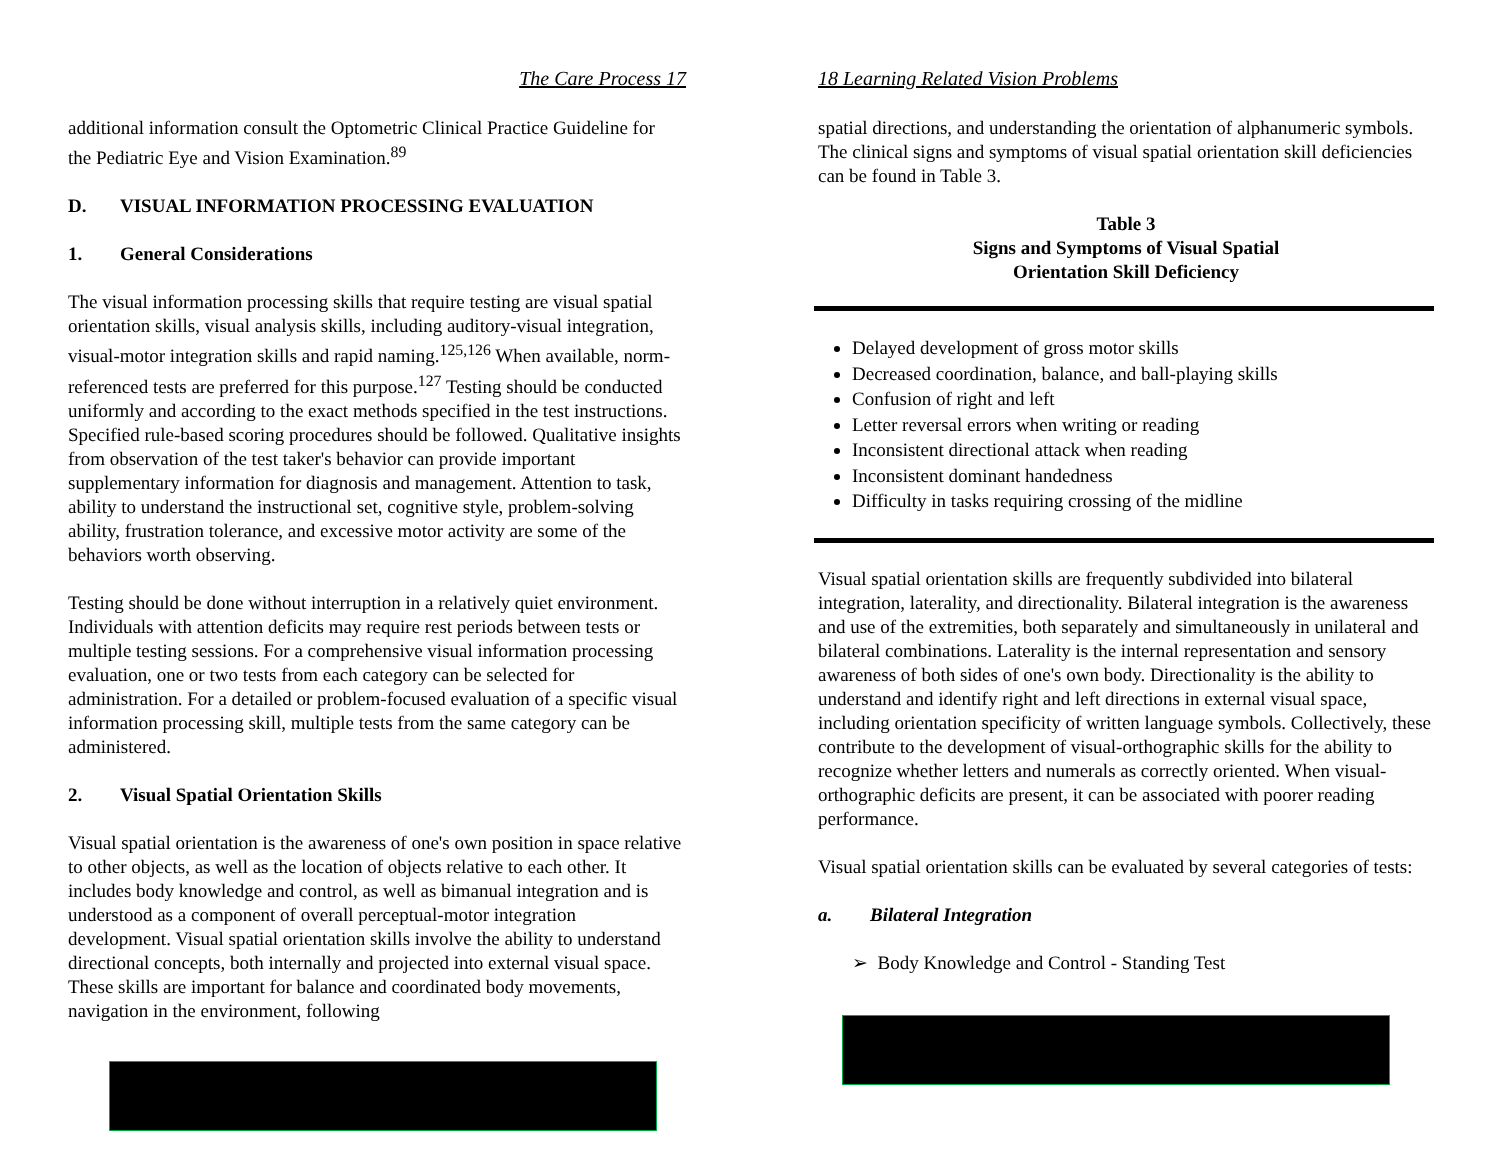The Care Process 17
additional information consult the Optometric Clinical Practice Guideline for the Pediatric Eye and Vision Examination.<sup>89</sup>
D. VISUAL INFORMATION PROCESSING EVALUATION
1. General Considerations
The visual information processing skills that require testing are visual spatial orientation skills, visual analysis skills, including auditory-visual integration, visual-motor integration skills and rapid naming.<sup>125,126</sup> When available, norm-referenced tests are preferred for this purpose.<sup>127</sup> Testing should be conducted uniformly and according to the exact methods specified in the test instructions. Specified rule-based scoring procedures should be followed. Qualitative insights from observation of the test taker's behavior can provide important supplementary information for diagnosis and management. Attention to task, ability to understand the instructional set, cognitive style, problem-solving ability, frustration tolerance, and excessive motor activity are some of the behaviors worth observing.
Testing should be done without interruption in a relatively quiet environment. Individuals with attention deficits may require rest periods between tests or multiple testing sessions. For a comprehensive visual information processing evaluation, one or two tests from each category can be selected for administration. For a detailed or problem-focused evaluation of a specific visual information processing skill, multiple tests from the same category can be administered.
2. Visual Spatial Orientation Skills
Visual spatial orientation is the awareness of one's own position in space relative to other objects, as well as the location of objects relative to each other. It includes body knowledge and control, as well as bimanual integration and is understood as a component of overall perceptual-motor integration development. Visual spatial orientation skills involve the ability to understand directional concepts, both internally and projected into external visual space. These skills are important for balance and coordinated body movements, navigation in the environment, following
18 Learning Related Vision Problems
spatial directions, and understanding the orientation of alphanumeric symbols. The clinical signs and symptoms of visual spatial orientation skill deficiencies can be found in Table 3.
Table 3
Signs and Symptoms of Visual Spatial
Orientation Skill Deficiency
Delayed development of gross motor skills
Decreased coordination, balance, and ball-playing skills
Confusion of right and left
Letter reversal errors when writing or reading
Inconsistent directional attack when reading
Inconsistent dominant handedness
Difficulty in tasks requiring crossing of the midline
Visual spatial orientation skills are frequently subdivided into bilateral integration, laterality, and directionality. Bilateral integration is the awareness and use of the extremities, both separately and simultaneously in unilateral and bilateral combinations. Laterality is the internal representation and sensory awareness of both sides of one's own body. Directionality is the ability to understand and identify right and left directions in external visual space, including orientation specificity of written language symbols. Collectively, these contribute to the development of visual-orthographic skills for the ability to recognize whether letters and numerals as correctly oriented. When visual-orthographic deficits are present, it can be associated with poorer reading performance.
Visual spatial orientation skills can be evaluated by several categories of tests:
a. Bilateral Integration
➢ Body Knowledge and Control - Standing Test